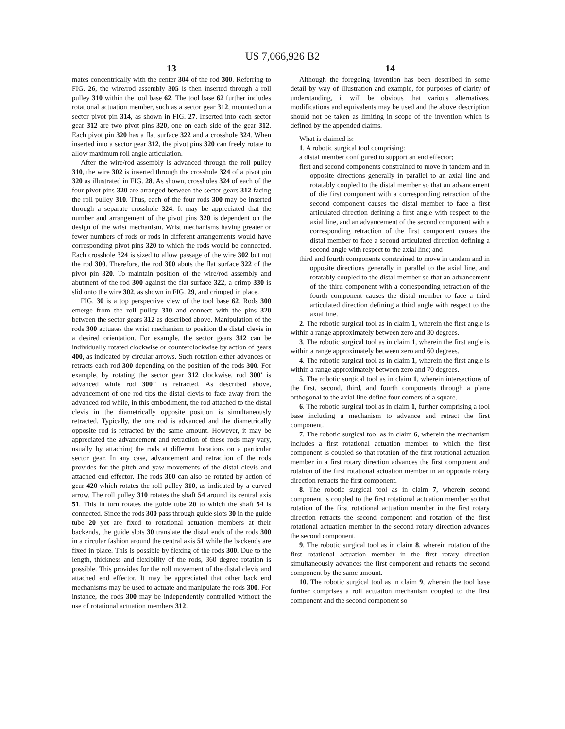US 7,066,926 B2
13
mates concentrically with the center 304 of the rod 300. Referring to FIG. 26, the wire/rod assembly 305 is then inserted through a roll pulley 310 within the tool base 62. The tool base 62 further includes rotational actuation member, such as a sector gear 312, mounted on a sector pivot pin 314, as shown in FIG. 27. Inserted into each sector gear 312 are two pivot pins 320, one on each side of the gear 312. Each pivot pin 320 has a flat surface 322 and a crosshole 324. When inserted into a sector gear 312, the pivot pins 320 can freely rotate to allow maximum roll angle articulation.
After the wire/rod assembly is advanced through the roll pulley 310, the wire 302 is inserted through the crosshole 324 of a pivot pin 320 as illustrated in FIG. 28. As shown, crossholes 324 of each of the four pivot pins 320 are arranged between the sector gears 312 facing the roll pulley 310. Thus, each of the four rods 300 may be inserted through a separate crosshole 324. It may be appreciated that the number and arrangement of the pivot pins 320 is dependent on the design of the wrist mechanism. Wrist mechanisms having greater or fewer numbers of rods or rods in different arrangements would have corresponding pivot pins 320 to which the rods would be connected. Each crosshole 324 is sized to allow passage of the wire 302 but not the rod 300. Therefore, the rod 300 abuts the flat surface 322 of the pivot pin 320. To maintain position of the wire/rod assembly and abutment of the rod 300 against the flat surface 322, a crimp 330 is slid onto the wire 302, as shown in FIG. 29, and crimped in place.
FIG. 30 is a top perspective view of the tool base 62. Rods 300 emerge from the roll pulley 310 and connect with the pins 320 between the sector gears 312 as described above. Manipulation of the rods 300 actuates the wrist mechanism to position the distal clevis in a desired orientation. For example, the sector gears 312 can be individually rotated clockwise or counterclockwise by action of gears 400, as indicated by circular arrows. Such rotation either advances or retracts each rod 300 depending on the position of the rods 300. For example, by rotating the sector gear 312 clockwise, rod 300' is advanced while rod 300" is retracted. As described above, advancement of one rod tips the distal clevis to face away from the advanced rod while, in this embodiment, the rod attached to the distal clevis in the diametrically opposite position is simultaneously retracted. Typically, the one rod is advanced and the diametrically opposite rod is retracted by the same amount. However, it may be appreciated the advancement and retraction of these rods may vary, usually by attaching the rods at different locations on a particular sector gear. In any case, advancement and retraction of the rods provides for the pitch and yaw movements of the distal clevis and attached end effector. The rods 300 can also be rotated by action of gear 420 which rotates the roll pulley 310, as indicated by a curved arrow. The roll pulley 310 rotates the shaft 54 around its central axis 51. This in turn rotates the guide tube 20 to which the shaft 54 is connected. Since the rods 300 pass through guide slots 30 in the guide tube 20 yet are fixed to rotational actuation members at their backends, the guide slots 30 translate the distal ends of the rods 300 in a circular fashion around the central axis 51 while the backends are fixed in place. This is possible by flexing of the rods 300. Due to the length, thickness and flexibility of the rods, 360 degree rotation is possible. This provides for the roll movement of the distal clevis and attached end effector. It may be appreciated that other back end mechanisms may be used to actuate and manipulate the rods 300. For instance, the rods 300 may be independently controlled without the use of rotational actuation members 312.
14
Although the foregoing invention has been described in some detail by way of illustration and example, for purposes of clarity of understanding, it will be obvious that various alternatives, modifications and equivalents may be used and the above description should not be taken as limiting in scope of the invention which is defined by the appended claims.
What is claimed is:
1. A robotic surgical tool comprising:
a distal member configured to support an end effector;
first and second components constrained to move in tandem and in opposite directions generally in parallel to an axial line and rotatably coupled to the distal member so that an advancement of die first component with a corresponding retraction of the second component causes the distal member to face a first articulated direction defining a first angle with respect to the axial line, and an advancement of the second component with a corresponding retraction of the first component causes the distal member to face a second articulated direction defining a second angle with respect to the axial line; and
third and fourth components constrained to move in tandem and in opposite directions generally in parallel to the axial line, and rotatably coupled to the distal member so that an advancement of the third component with a corresponding retraction of the fourth component causes the distal member to face a third articulated direction defining a third angle with respect to the axial line.
2. The robotic surgical tool as in claim 1, wherein the first angle is within a range approximately between zero and 30 degrees.
3. The robotic surgical tool as in claim 1, wherein the first angle is within a range approximately between zero and 60 degrees.
4. The robotic surgical tool as in claim 1, wherein the first angle is within a range approximately between zero and 70 degrees.
5. The robotic surgical tool as in claim 1, wherein intersections of the first, second, third, and fourth components through a plane orthogonal to the axial line define four corners of a square.
6. The robotic surgical tool as in claim 1, further comprising a tool base including a mechanism to advance and retract the first component.
7. The robotic surgical tool as in claim 6, wherein the mechanism includes a first rotational actuation member to which the first component is coupled so that rotation of the first rotational actuation member in a first rotary direction advances the first component and rotation of the first rotational actuation member in an opposite rotary direction retracts the first component.
8. The robotic surgical tool as in claim 7, wherein second component is coupled to the first rotational actuation member so that rotation of the first rotational actuation member in the first rotary direction retracts the second component and rotation of the first rotational actuation member in the second rotary direction advances the second component.
9. The robotic surgical tool as in claim 8, wherein rotation of the first rotational actuation member in the first rotary direction simultaneously advances the first component and retracts the second component by the same amount.
10. The robotic surgical tool as in claim 9, wherein the tool base further comprises a roll actuation mechanism coupled to the first component and the second component so